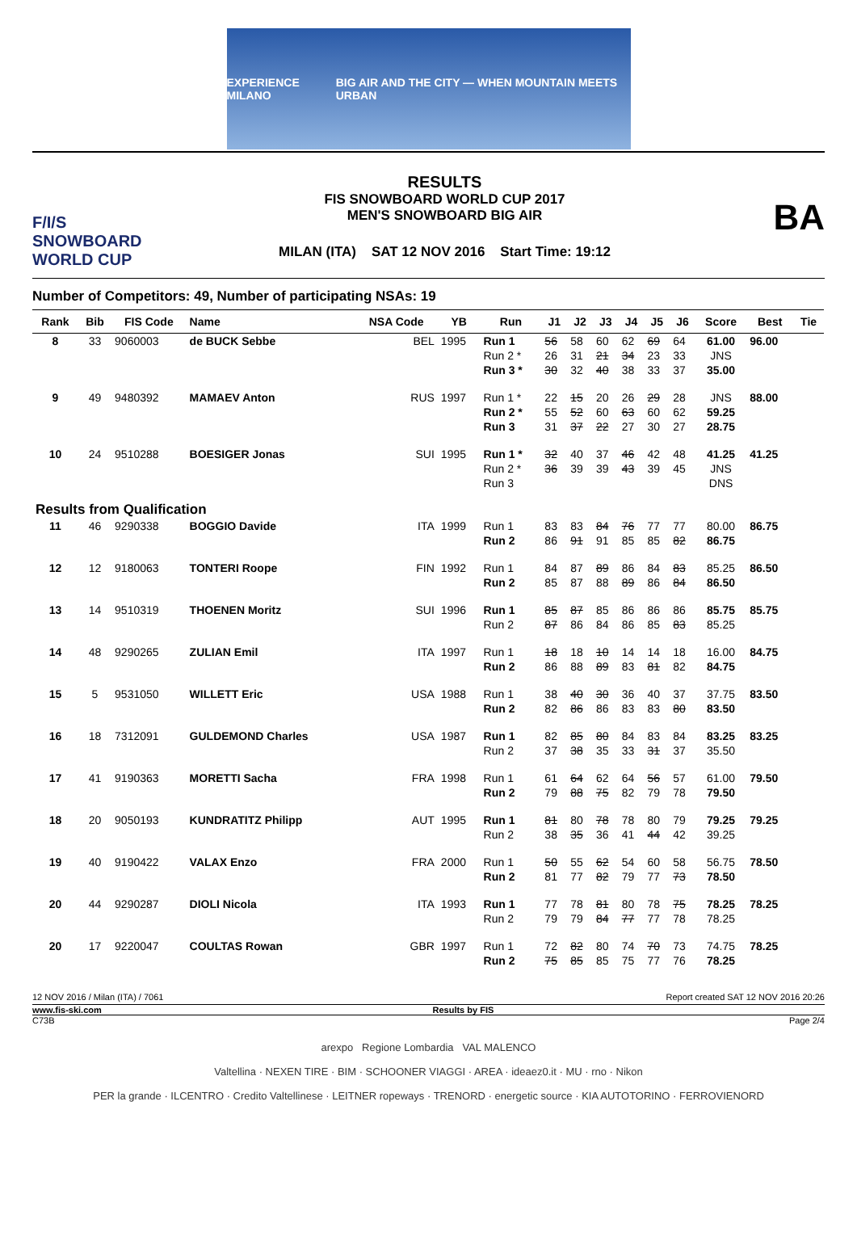EXPERIENCE MILANO BIG AIR AND THE CITY — WHEN MOUNTAIN MEETS URBAN
F/I/S
SNOWBOARD
WORLD CUP
RESULTS
FIS SNOWBOARD WORLD CUP 2017
MEN'S SNOWBOARD BIG AIR
MILAN (ITA) SAT 12 NOV 2016 Start Time: 19:12
BA
Number of Competitors: 49, Number of participating NSAs: 19
| Rank | Bib | FIS Code | Name | NSA Code | YB | Run | J1 | J2 | J3 | J4 | J5 | J6 | Score | Best | Tie |
| --- | --- | --- | --- | --- | --- | --- | --- | --- | --- | --- | --- | --- | --- | --- | --- |
| 8 | 33 | 9060003 | de BUCK Sebbe | BEL | 1995 | Run 1 | 56 | 58 | 60 | 62 | 69 | 64 | 61.00 | 96.00 | |
| | | | | | | Run 2 * | 26 | 31 | 21 | 34 | 23 | 33 | JNS | | |
| | | | | | | Run 3 * | 30 | 32 | 40 | 38 | 33 | 37 | 35.00 | | |
| 9 | 49 | 9480392 | MAMAEV Anton | RUS | 1997 | Run 1 * | 22 | 15 | 20 | 26 | 29 | 28 | JNS | 88.00 | |
| | | | | | | Run 2 * | 55 | 52 | 60 | 63 | 60 | 62 | 59.25 | | |
| | | | | | | Run 3 | 31 | 37 | 22 | 27 | 30 | 27 | 28.75 | | |
| 10 | 24 | 9510288 | BOESIGER Jonas | SUI | 1995 | Run 1 * | 32 | 40 | 37 | 46 | 42 | 48 | 41.25 | 41.25 | |
| | | | | | | Run 2 * | 36 | 39 | 39 | 43 | 39 | 45 | JNS | | |
| | | | | | | Run 3 | | | | | | | DNS | | |
| Results from Qualification | | | | | | | | | | | | | | | |
| 11 | 46 | 9290338 | BOGGIO Davide | ITA | 1999 | Run 1 | 83 | 83 | 84 | 76 | 77 | 77 | 80.00 | 86.75 | |
| | | | | | | Run 2 | 86 | 91 | 91 | 85 | 85 | 82 | 86.75 | | |
| 12 | 12 | 9180063 | TONTERI Roope | FIN | 1992 | Run 1 | 84 | 87 | 89 | 86 | 84 | 83 | 85.25 | 86.50 | |
| | | | | | | Run 2 | 85 | 87 | 88 | 89 | 86 | 84 | 86.50 | | |
| 13 | 14 | 9510319 | THOENEN Moritz | SUI | 1996 | Run 1 | 85 | 87 | 85 | 86 | 86 | 86 | 85.75 | 85.75 | |
| | | | | | | Run 2 | 87 | 86 | 84 | 86 | 85 | 83 | 85.25 | | |
| 14 | 48 | 9290265 | ZULIAN Emil | ITA | 1997 | Run 1 | 18 | 18 | 10 | 14 | 14 | 18 | 16.00 | 84.75 | |
| | | | | | | Run 2 | 86 | 88 | 89 | 83 | 81 | 82 | 84.75 | | |
| 15 | 5 | 9531050 | WILLETT Eric | USA | 1988 | Run 1 | 38 | 40 | 30 | 36 | 40 | 37 | 37.75 | 83.50 | |
| | | | | | | Run 2 | 82 | 86 | 86 | 83 | 83 | 80 | 83.50 | | |
| 16 | 18 | 7312091 | GULDEMOND Charles | USA | 1987 | Run 1 | 82 | 85 | 80 | 84 | 83 | 84 | 83.25 | 83.25 | |
| | | | | | | Run 2 | 37 | 38 | 35 | 33 | 31 | 37 | 35.50 | | |
| 17 | 41 | 9190363 | MORETTI Sacha | FRA | 1998 | Run 1 | 61 | 64 | 62 | 64 | 56 | 57 | 61.00 | 79.50 | |
| | | | | | | Run 2 | 79 | 88 | 75 | 82 | 79 | 78 | 79.50 | | |
| 18 | 20 | 9050193 | KUNDRATITZ Philipp | AUT | 1995 | Run 1 | 81 | 80 | 78 | 78 | 80 | 79 | 79.25 | 79.25 | |
| | | | | | | Run 2 | 38 | 35 | 36 | 41 | 44 | 42 | 39.25 | | |
| 19 | 40 | 9190422 | VALAX Enzo | FRA | 2000 | Run 1 | 50 | 55 | 62 | 54 | 60 | 58 | 56.75 | 78.50 | |
| | | | | | | Run 2 | 81 | 77 | 82 | 79 | 77 | 73 | 78.50 | | |
| 20 | 44 | 9290287 | DIOLI Nicola | ITA | 1993 | Run 1 | 77 | 78 | 81 | 80 | 78 | 75 | 78.25 | 78.25 | |
| | | | | | | Run 2 | 79 | 79 | 84 | 77 | 77 | 78 | 78.25 | | |
| 20 | 17 | 9220047 | COULTAS Rowan | GBR | 1997 | Run 1 | 72 | 82 | 80 | 74 | 70 | 73 | 74.75 | 78.25 | |
| | | | | | | Run 2 | 75 | 85 | 85 | 75 | 77 | 76 | 78.25 | | |
12 NOV 2016 / Milan (ITA) / 7061 Report created SAT 12 NOV 2016 20:26
www.fis-ski.com Results by FIS
C73B Page 2/4
arexpo Regione Lombardia VAL MALENCO
Valtellina · NEXEN TIRE · BIM · SCHOONER VIAGGI · AREA · ideaez0.it · MU · rno · Nikon
PER la grande · ILCENTRO · Credito Valtellinese · LEITNER ropeways · TRENORD · energetic source · KIA AUTOTORINO · FERROVIENORD